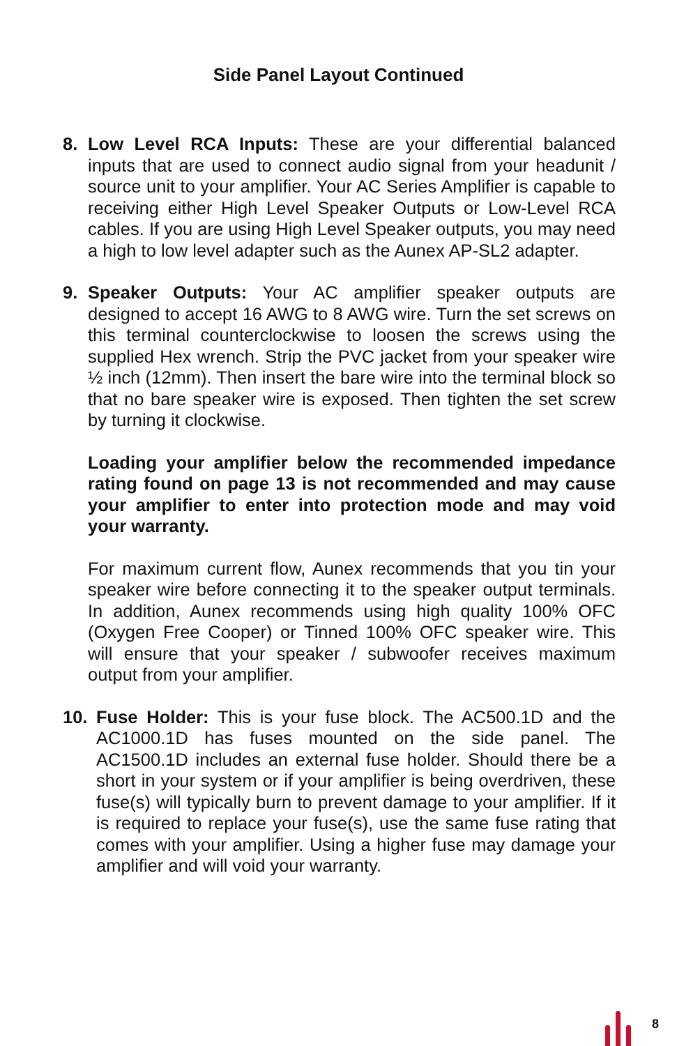Side Panel Layout Continued
8. Low Level RCA Inputs: These are your differential balanced inputs that are used to connect audio signal from your headunit / source unit to your amplifier. Your AC Series Amplifier is capable to receiving either High Level Speaker Outputs or Low-Level RCA cables. If you are using High Level Speaker outputs, you may need a high to low level adapter such as the Aunex AP-SL2 adapter.
9. Speaker Outputs: Your AC amplifier speaker outputs are designed to accept 16 AWG to 8 AWG wire. Turn the set screws on this terminal counterclockwise to loosen the screws using the supplied Hex wrench. Strip the PVC jacket from your speaker wire ½ inch (12mm). Then insert the bare wire into the terminal block so that no bare speaker wire is exposed. Then tighten the set screw by turning it clockwise.
Loading your amplifier below the recommended impedance rating found on page 13 is not recommended and may cause your amplifier to enter into protection mode and may void your warranty.
For maximum current flow, Aunex recommends that you tin your speaker wire before connecting it to the speaker output terminals. In addition, Aunex recommends using high quality 100% OFC (Oxygen Free Cooper) or Tinned 100% OFC speaker wire. This will ensure that your speaker / subwoofer receives maximum output from your amplifier.
10. Fuse Holder: This is your fuse block. The AC500.1D and the AC1000.1D has fuses mounted on the side panel. The AC1500.1D includes an external fuse holder. Should there be a short in your system or if your amplifier is being overdriven, these fuse(s) will typically burn to prevent damage to your amplifier. If it is required to replace your fuse(s), use the same fuse rating that comes with your amplifier. Using a higher fuse may damage your amplifier and will void your warranty.
8